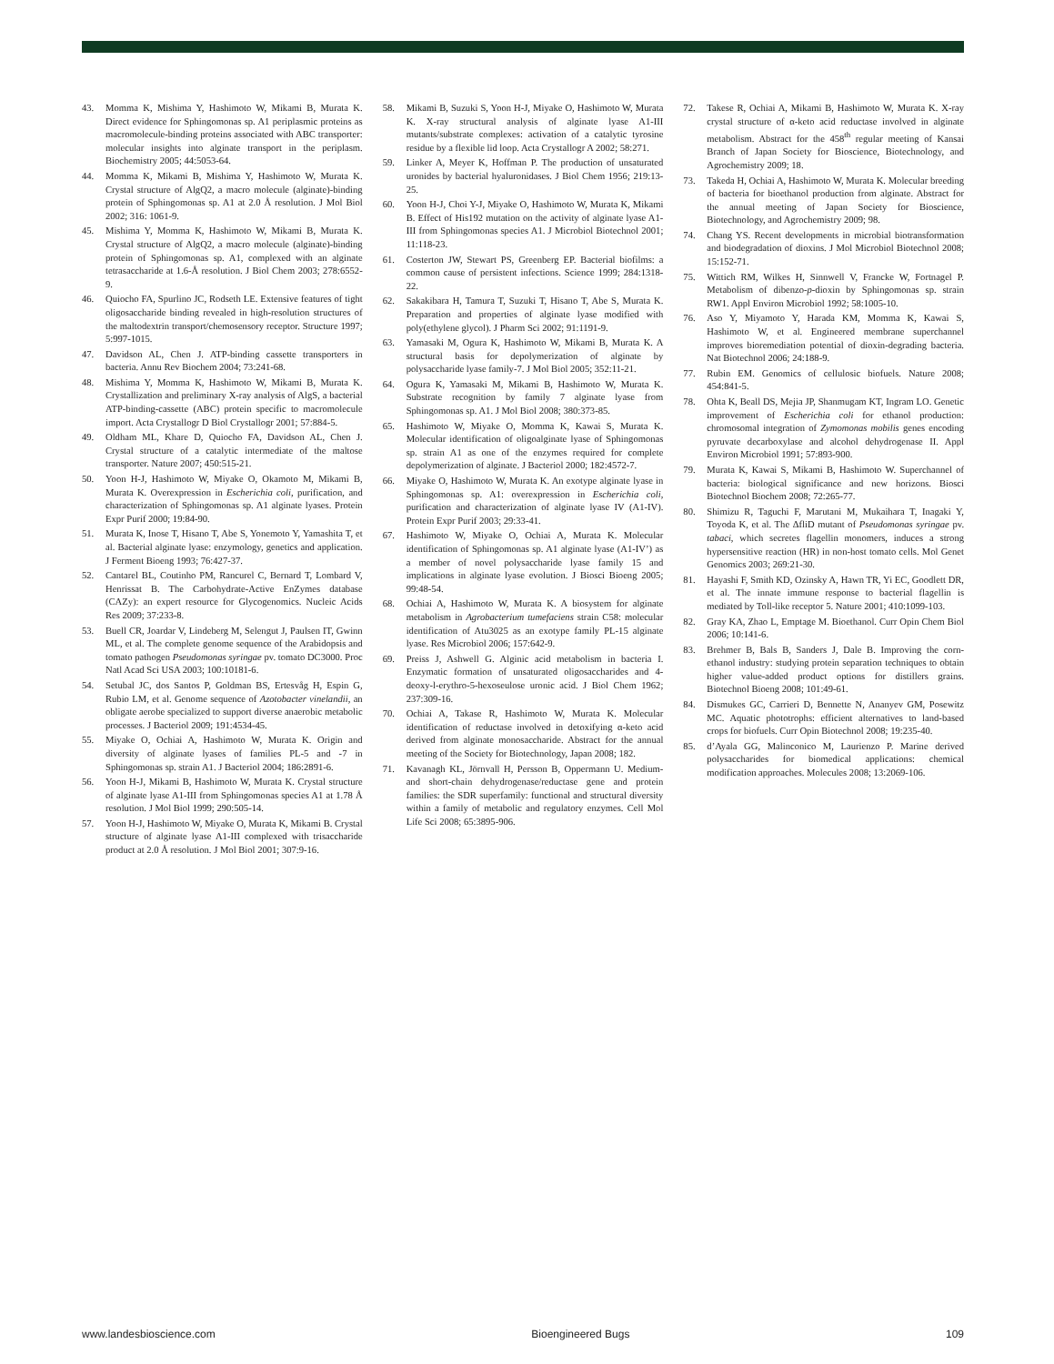43. Momma K, Mishima Y, Hashimoto W, Mikami B, Murata K. Direct evidence for Sphingomonas sp. A1 periplasmic proteins as macromolecule-binding proteins associated with ABC transporter: molecular insights into alginate transport in the periplasm. Biochemistry 2005; 44:5053-64.
44. Momma K, Mikami B, Mishima Y, Hashimoto W, Murata K. Crystal structure of AlgQ2, a macro molecule (alginate)-binding protein of Sphingomonas sp. A1 at 2.0 Å resolution. J Mol Biol 2002; 316: 1061-9.
45. Mishima Y, Momma K, Hashimoto W, Mikami B, Murata K. Crystal structure of AlgQ2, a macro molecule (alginate)-binding protein of Sphingomonas sp. A1, complexed with an alginate tetrasaccharide at 1.6-Å resolution. J Biol Chem 2003; 278:6552-9.
46. Quiocho FA, Spurlino JC, Rodseth LE. Extensive features of tight oligosaccharide binding revealed in high-resolution structures of the maltodextrin transport/chemosensory receptor. Structure 1997; 5:997-1015.
47. Davidson AL, Chen J. ATP-binding cassette transporters in bacteria. Annu Rev Biochem 2004; 73:241-68.
48. Mishima Y, Momma K, Hashimoto W, Mikami B, Murata K. Crystallization and preliminary X-ray analysis of AlgS, a bacterial ATP-binding-cassette (ABC) protein specific to macromolecule import. Acta Crystallogr D Biol Crystallogr 2001; 57:884-5.
49. Oldham ML, Khare D, Quiocho FA, Davidson AL, Chen J. Crystal structure of a catalytic intermediate of the maltose transporter. Nature 2007; 450:515-21.
50. Yoon H-J, Hashimoto W, Miyake O, Okamoto M, Mikami B, Murata K. Overexpression in Escherichia coli, purification, and characterization of Sphingomonas sp. A1 alginate lyases. Protein Expr Purif 2000; 19:84-90.
51. Murata K, Inose T, Hisano T, Abe S, Yonemoto Y, Yamashita T, et al. Bacterial alginate lyase: enzymology, genetics and application. J Ferment Bioeng 1993; 76:427-37.
52. Cantarel BL, Coutinho PM, Rancurel C, Bernard T, Lombard V, Henrissat B. The Carbohydrate-Active EnZymes database (CAZy): an expert resource for Glycogenomics. Nucleic Acids Res 2009; 37:233-8.
53. Buell CR, Joardar V, Lindeberg M, Selengut J, Paulsen IT, Gwinn ML, et al. The complete genome sequence of the Arabidopsis and tomato pathogen Pseudomonas syringae pv. tomato DC3000. Proc Natl Acad Sci USA 2003; 100:10181-6.
54. Setubal JC, dos Santos P, Goldman BS, Ertesvåg H, Espin G, Rubio LM, et al. Genome sequence of Azotobacter vinelandii, an obligate aerobe specialized to support diverse anaerobic metabolic processes. J Bacteriol 2009; 191:4534-45.
55. Miyake O, Ochiai A, Hashimoto W, Murata K. Origin and diversity of alginate lyases of families PL-5 and -7 in Sphingomonas sp. strain A1. J Bacteriol 2004; 186:2891-6.
56. Yoon H-J, Mikami B, Hashimoto W, Murata K. Crystal structure of alginate lyase A1-III from Sphingomonas species A1 at 1.78 Å resolution. J Mol Biol 1999; 290:505-14.
57. Yoon H-J, Hashimoto W, Miyake O, Murata K, Mikami B. Crystal structure of alginate lyase A1-III complexed with trisaccharide product at 2.0 Å resolution. J Mol Biol 2001; 307:9-16.
58. Mikami B, Suzuki S, Yoon H-J, Miyake O, Hashimoto W, Murata K. X-ray structural analysis of alginate lyase A1-III mutants/substrate complexes: activation of a catalytic tyrosine residue by a flexible lid loop. Acta Crystallogr A 2002; 58:271.
59. Linker A, Meyer K, Hoffman P. The production of unsaturated uronides by bacterial hyaluronidases. J Biol Chem 1956; 219:13-25.
60. Yoon H-J, Choi Y-J, Miyake O, Hashimoto W, Murata K, Mikami B. Effect of His192 mutation on the activity of alginate lyase A1-III from Sphingomonas species A1. J Microbiol Biotechnol 2001; 11:118-23.
61. Costerton JW, Stewart PS, Greenberg EP. Bacterial biofilms: a common cause of persistent infections. Science 1999; 284:1318-22.
62. Sakakibara H, Tamura T, Suzuki T, Hisano T, Abe S, Murata K. Preparation and properties of alginate lyase modified with poly(ethylene glycol). J Pharm Sci 2002; 91:1191-9.
63. Yamasaki M, Ogura K, Hashimoto W, Mikami B, Murata K. A structural basis for depolymerization of alginate by polysaccharide lyase family-7. J Mol Biol 2005; 352:11-21.
64. Ogura K, Yamasaki M, Mikami B, Hashimoto W, Murata K. Substrate recognition by family 7 alginate lyase from Sphingomonas sp. A1. J Mol Biol 2008; 380:373-85.
65. Hashimoto W, Miyake O, Momma K, Kawai S, Murata K. Molecular identification of oligoalginate lyase of Sphingomonas sp. strain A1 as one of the enzymes required for complete depolymerization of alginate. J Bacteriol 2000; 182:4572-7.
66. Miyake O, Hashimoto W, Murata K. An exotype alginate lyase in Sphingomonas sp. A1: overexpression in Escherichia coli, purification and characterization of alginate lyase IV (A1-IV). Protein Expr Purif 2003; 29:33-41.
67. Hashimoto W, Miyake O, Ochiai A, Murata K. Molecular identification of Sphingomonas sp. A1 alginate lyase (A1-IV’) as a member of novel polysaccharide lyase family 15 and implications in alginate lyase evolution. J Biosci Bioeng 2005; 99:48-54.
68. Ochiai A, Hashimoto W, Murata K. A biosystem for alginate metabolism in Agrobacterium tumefaciens strain C58: molecular identification of Atu3025 as an exotype family PL-15 alginate lyase. Res Microbiol 2006; 157:642-9.
69. Preiss J, Ashwell G. Alginic acid metabolism in bacteria I. Enzymatic formation of unsaturated oligosaccharides and 4-deoxy-l-erythro-5-hexoseulose uronic acid. J Biol Chem 1962; 237:309-16.
70. Ochiai A, Takase R, Hashimoto W, Murata K. Molecular identification of reductase involved in detoxifying α-keto acid derived from alginate monosaccharide. Abstract for the annual meeting of the Society for Biotechnology, Japan 2008; 182.
71. Kavanagh KL, Jörnvall H, Persson B, Oppermann U. Medium- and short-chain dehydrogenase/reductase gene and protein families: the SDR superfamily: functional and structural diversity within a family of metabolic and regulatory enzymes. Cell Mol Life Sci 2008; 65:3895-906.
72. Takese R, Ochiai A, Mikami B, Hashimoto W, Murata K. X-ray crystal structure of α-keto acid reductase involved in alginate metabolism. Abstract for the 458<sup>th</sup> regular meeting of Kansai Branch of Japan Society for Bioscience, Biotechnology, and Agrochemistry 2009; 18.
73. Takeda H, Ochiai A, Hashimoto W, Murata K. Molecular breeding of bacteria for bioethanol production from alginate. Abstract for the annual meeting of Japan Society for Bioscience, Biotechnology, and Agrochemistry 2009; 98.
74. Chang YS. Recent developments in microbial biotransformation and biodegradation of dioxins. J Mol Microbiol Biotechnol 2008; 15:152-71.
75. Wittich RM, Wilkes H, Sinnwell V, Francke W, Fortnagel P. Metabolism of dibenzo-p-dioxin by Sphingomonas sp. strain RW1. Appl Environ Microbiol 1992; 58:1005-10.
76. Aso Y, Miyamoto Y, Harada KM, Momma K, Kawai S, Hashimoto W, et al. Engineered membrane superchannel improves bioremediation potential of dioxin-degrading bacteria. Nat Biotechnol 2006; 24:188-9.
77. Rubin EM. Genomics of cellulosic biofuels. Nature 2008; 454:841-5.
78. Ohta K, Beall DS, Mejia JP, Shanmugam KT, Ingram LO. Genetic improvement of Escherichia coli for ethanol production: chromosomal integration of Zymomonas mobilis genes encoding pyruvate decarboxylase and alcohol dehydrogenase II. Appl Environ Microbiol 1991; 57:893-900.
79. Murata K, Kawai S, Mikami B, Hashimoto W. Superchannel of bacteria: biological significance and new horizons. Biosci Biotechnol Biochem 2008; 72:265-77.
80. Shimizu R, Taguchi F, Marutani M, Mukaihara T, Inagaki Y, Toyoda K, et al. The ΔfliD mutant of Pseudomonas syringae pv. tabaci, which secretes flagellin monomers, induces a strong hypersensitive reaction (HR) in non-host tomato cells. Mol Genet Genomics 2003; 269:21-30.
81. Hayashi F, Smith KD, Ozinsky A, Hawn TR, Yi EC, Goodlett DR, et al. The innate immune response to bacterial flagellin is mediated by Toll-like receptor 5. Nature 2001; 410:1099-103.
82. Gray KA, Zhao L, Emptage M. Bioethanol. Curr Opin Chem Biol 2006; 10:141-6.
83. Brehmer B, Bals B, Sanders J, Dale B. Improving the corn-ethanol industry: studying protein separation techniques to obtain higher value-added product options for distillers grains. Biotechnol Bioeng 2008; 101:49-61.
84. Dismukes GC, Carrieri D, Bennette N, Ananyev GM, Posewitz MC. Aquatic phototrophs: efficient alternatives to land-based crops for biofuels. Curr Opin Biotechnol 2008; 19:235-40.
85. d’Ayala GG, Malinconico M, Laurienzo P. Marine derived polysaccharides for biomedical applications: chemical modification approaches. Molecules 2008; 13:2069-106.
www.landesbioscience.com Bioengineered Bugs 109